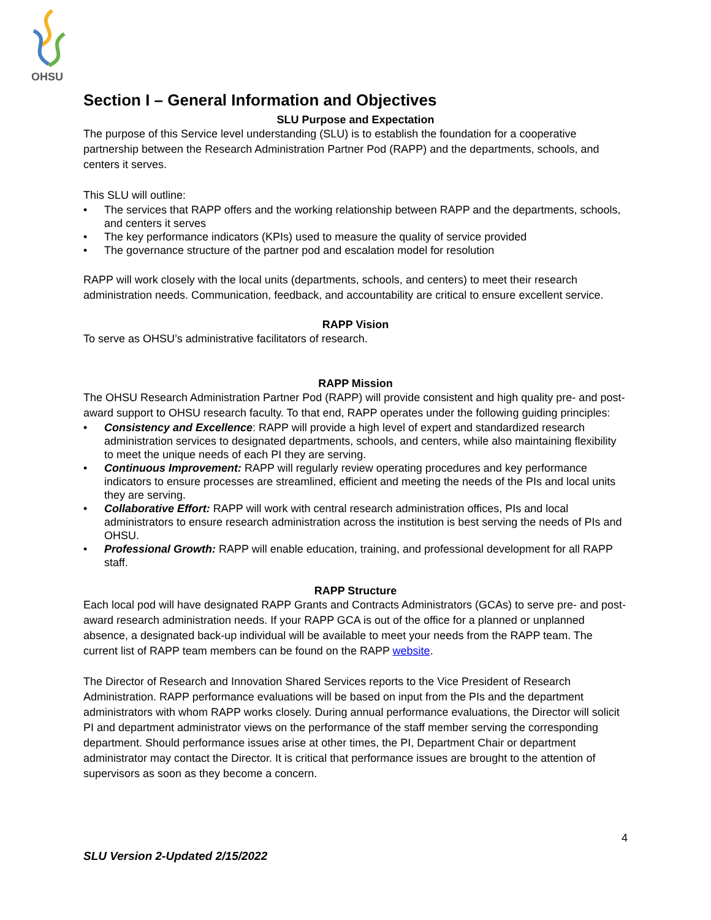OHSU
Section I – General Information and Objectives
SLU Purpose and Expectation
The purpose of this Service level understanding (SLU) is to establish the foundation for a cooperative partnership between the Research Administration Partner Pod (RAPP) and the departments, schools, and centers it serves.
This SLU will outline:
• The services that RAPP offers and the working relationship between RAPP and the departments, schools, and centers it serves
• The key performance indicators (KPIs) used to measure the quality of service provided
• The governance structure of the partner pod and escalation model for resolution
RAPP will work closely with the local units (departments, schools, and centers) to meet their research administration needs. Communication, feedback, and accountability are critical to ensure excellent service.
RAPP Vision
To serve as OHSU’s administrative facilitators of research.
RAPP Mission
The OHSU Research Administration Partner Pod (RAPP) will provide consistent and high quality pre- and post-award support to OHSU research faculty. To that end, RAPP operates under the following guiding principles:
• Consistency and Excellence: RAPP will provide a high level of expert and standardized research administration services to designated departments, schools, and centers, while also maintaining flexibility to meet the unique needs of each PI they are serving.
• Continuous Improvement: RAPP will regularly review operating procedures and key performance indicators to ensure processes are streamlined, efficient and meeting the needs of the PIs and local units they are serving.
• Collaborative Effort: RAPP will work with central research administration offices, PIs and local administrators to ensure research administration across the institution is best serving the needs of PIs and OHSU.
• Professional Growth: RAPP will enable education, training, and professional development for all RAPP staff.
RAPP Structure
Each local pod will have designated RAPP Grants and Contracts Administrators (GCAs) to serve pre- and post-award research administration needs. If your RAPP GCA is out of the office for a planned or unplanned absence, a designated back-up individual will be available to meet your needs from the RAPP team. The current list of RAPP team members can be found on the RAPP website.
The Director of Research and Innovation Shared Services reports to the Vice President of Research Administration. RAPP performance evaluations will be based on input from the PIs and the department administrators with whom RAPP works closely. During annual performance evaluations, the Director will solicit PI and department administrator views on the performance of the staff member serving the corresponding department. Should performance issues arise at other times, the PI, Department Chair or department administrator may contact the Director. It is critical that performance issues are brought to the attention of supervisors as soon as they become a concern.
4
SLU Version 2-Updated 2/15/2022